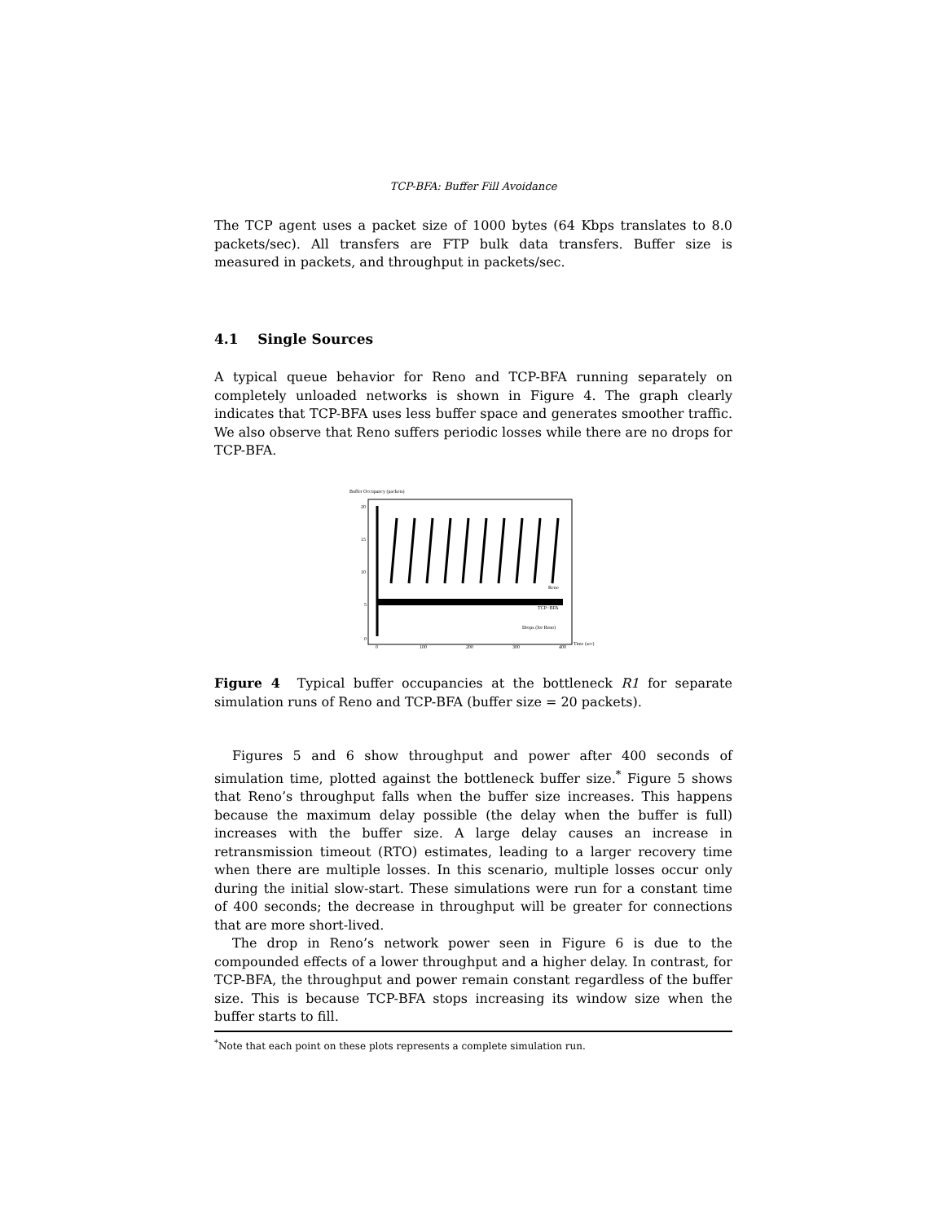TCP-BFA: Buffer Fill Avoidance
The TCP agent uses a packet size of 1000 bytes (64 Kbps translates to 8.0 packets/sec). All transfers are FTP bulk data transfers. Buffer size is measured in packets, and throughput in packets/sec.
4.1 Single Sources
A typical queue behavior for Reno and TCP-BFA running separately on completely unloaded networks is shown in Figure 4. The graph clearly indicates that TCP-BFA uses less buffer space and generates smoother traffic. We also observe that Reno suffers periodic losses while there are no drops for TCP-BFA.
Buffer Occupancy (packets)
20
15
10
5
0
Reno
TCP−BFA
Drops (for Reno)
0
100
200
300
400
Time (sec)
Figure 4 Typical buffer occupancies at the bottleneck R1 for separate simulation runs of Reno and TCP-BFA (buffer size = 20 packets).
Figures 5 and 6 show throughput and power after 400 seconds of simulation time, plotted against the bottleneck buffer size.<sup>*</sup> Figure 5 shows that Reno’s throughput falls when the buffer size increases. This happens because the maximum delay possible (the delay when the buffer is full) increases with the buffer size. A large delay causes an increase in retransmission timeout (RTO) estimates, leading to a larger recovery time when there are multiple losses. In this scenario, multiple losses occur only during the initial slow-start. These simulations were run for a constant time of 400 seconds; the decrease in throughput will be greater for connections that are more short-lived.
The drop in Reno’s network power seen in Figure 6 is due to the compounded effects of a lower throughput and a higher delay. In contrast, for TCP-BFA, the throughput and power remain constant regardless of the buffer size. This is because TCP-BFA stops increasing its window size when the buffer starts to fill.
<sup>*</sup> Note that each point on these plots represents a complete simulation run.